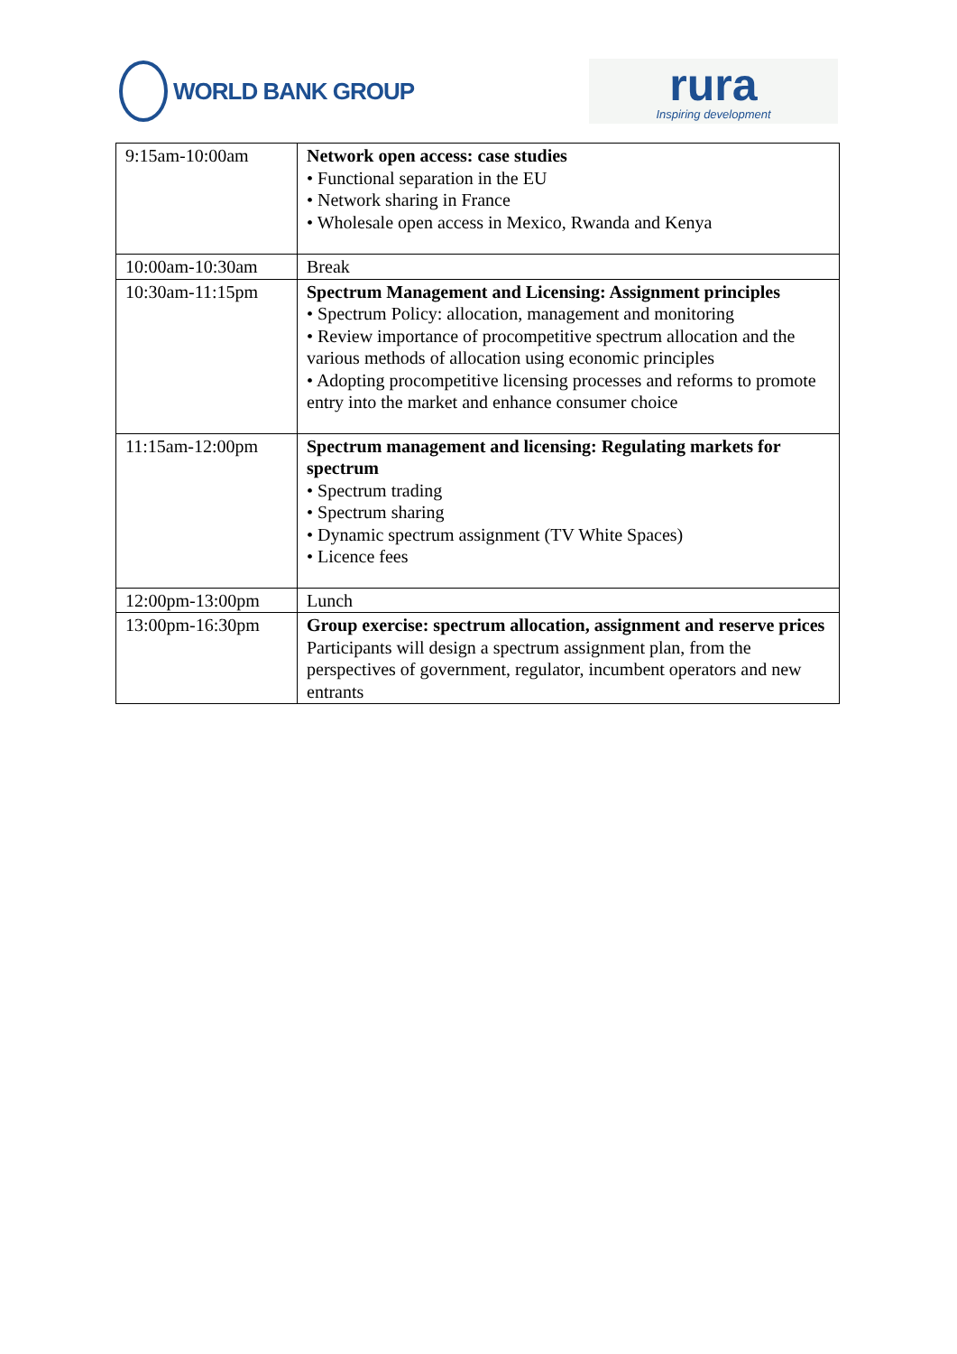WORLD BANK GROUP
rura
Inspiring development
| 9:15am-10:00am | Network open access: case studies • Functional separation in the EU • Network sharing in France • Wholesale open access in Mexico, Rwanda and Kenya |
| 10:00am-10:30am | Break |
| 10:30am-11:15pm | Spectrum Management and Licensing: Assignment principles • Spectrum Policy: allocation, management and monitoring • Review importance of procompetitive spectrum allocation and the various methods of allocation using economic principles • Adopting procompetitive licensing processes and reforms to promote entry into the market and enhance consumer choice |
| 11:15am-12:00pm | Spectrum management and licensing: Regulating markets for spectrum • Spectrum trading • Spectrum sharing • Dynamic spectrum assignment (TV White Spaces) • Licence fees |
| 12:00pm-13:00pm | Lunch |
| 13:00pm-16:30pm | Group exercise: spectrum allocation, assignment and reserve prices Participants will design a spectrum assignment plan, from the perspectives of government, regulator, incumbent operators and new entrants |